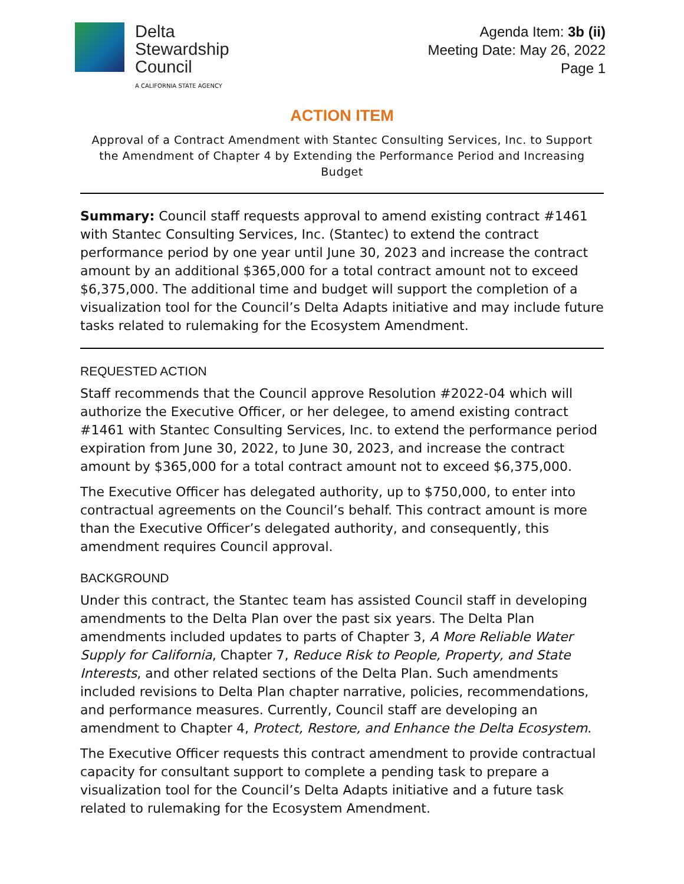Delta
Stewardship
Council
A CALIFORNIA STATE AGENCY
Agenda Item: 3b (ii)
Meeting Date: May 26, 2022
Page 1
ACTION ITEM
Approval of a Contract Amendment with Stantec Consulting Services, Inc. to Support the Amendment of Chapter 4 by Extending the Performance Period and Increasing Budget
Summary: Council staff requests approval to amend existing contract #1461 with Stantec Consulting Services, Inc. (Stantec) to extend the contract performance period by one year until June 30, 2023 and increase the contract amount by an additional $365,000 for a total contract amount not to exceed $6,375,000. The additional time and budget will support the completion of a visualization tool for the Council’s Delta Adapts initiative and may include future tasks related to rulemaking for the Ecosystem Amendment.
REQUESTED ACTION
Staff recommends that the Council approve Resolution #2022-04 which will authorize the Executive Officer, or her delegee, to amend existing contract #1461 with Stantec Consulting Services, Inc. to extend the performance period expiration from June 30, 2022, to June 30, 2023, and increase the contract amount by $365,000 for a total contract amount not to exceed $6,375,000.
The Executive Officer has delegated authority, up to $750,000, to enter into contractual agreements on the Council’s behalf. This contract amount is more than the Executive Officer’s delegated authority, and consequently, this amendment requires Council approval.
BACKGROUND
Under this contract, the Stantec team has assisted Council staff in developing amendments to the Delta Plan over the past six years. The Delta Plan amendments included updates to parts of Chapter 3, A More Reliable Water Supply for California, Chapter 7, Reduce Risk to People, Property, and State Interests, and other related sections of the Delta Plan. Such amendments included revisions to Delta Plan chapter narrative, policies, recommendations, and performance measures. Currently, Council staff are developing an amendment to Chapter 4, Protect, Restore, and Enhance the Delta Ecosystem.
The Executive Officer requests this contract amendment to provide contractual capacity for consultant support to complete a pending task to prepare a visualization tool for the Council’s Delta Adapts initiative and a future task related to rulemaking for the Ecosystem Amendment.